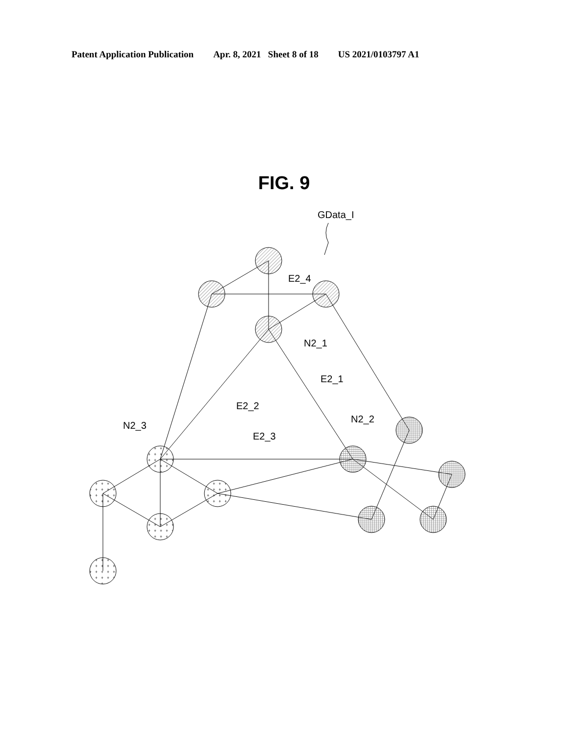Patent Application Publication Apr. 8, 2021 Sheet 8 of 18 US 2021/0103797 A1
FIG. 9
+
GData_I
E2_4
N2_1
E2_1
E2_2
N2_3
E2_3
N2_2